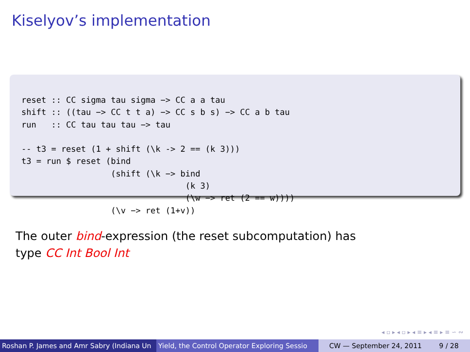Kiselyov’s implementation
reset :: CC sigma tau sigma −> CC a a tau
shift :: ((tau −> CC t t a) −> CC s b s) −> CC a b tau
run   :: CC tau tau tau −> tau

-- t3 = reset (1 + shift (\k -> 2 == (k 3)))
t3 = run $ reset (bind
                  (shift (\k −> bind
                                 (k 3)
                                 (\w −> ret (2 == w))))
                  (\v −> ret (1+v))
The outer bind-expression (the reset subcomputation) has
type CC Int Bool Int
◂ ▫ ▸ ◂ ▫ ▸ ◂ ≡ ▸ ◂ ≡ ▸ ≡ ∽ ∾
Roshan P. James and Amr Sabry (Indiana Un Yield, the Control Operator Exploring Sessio CW — September 24, 2011 9 / 28